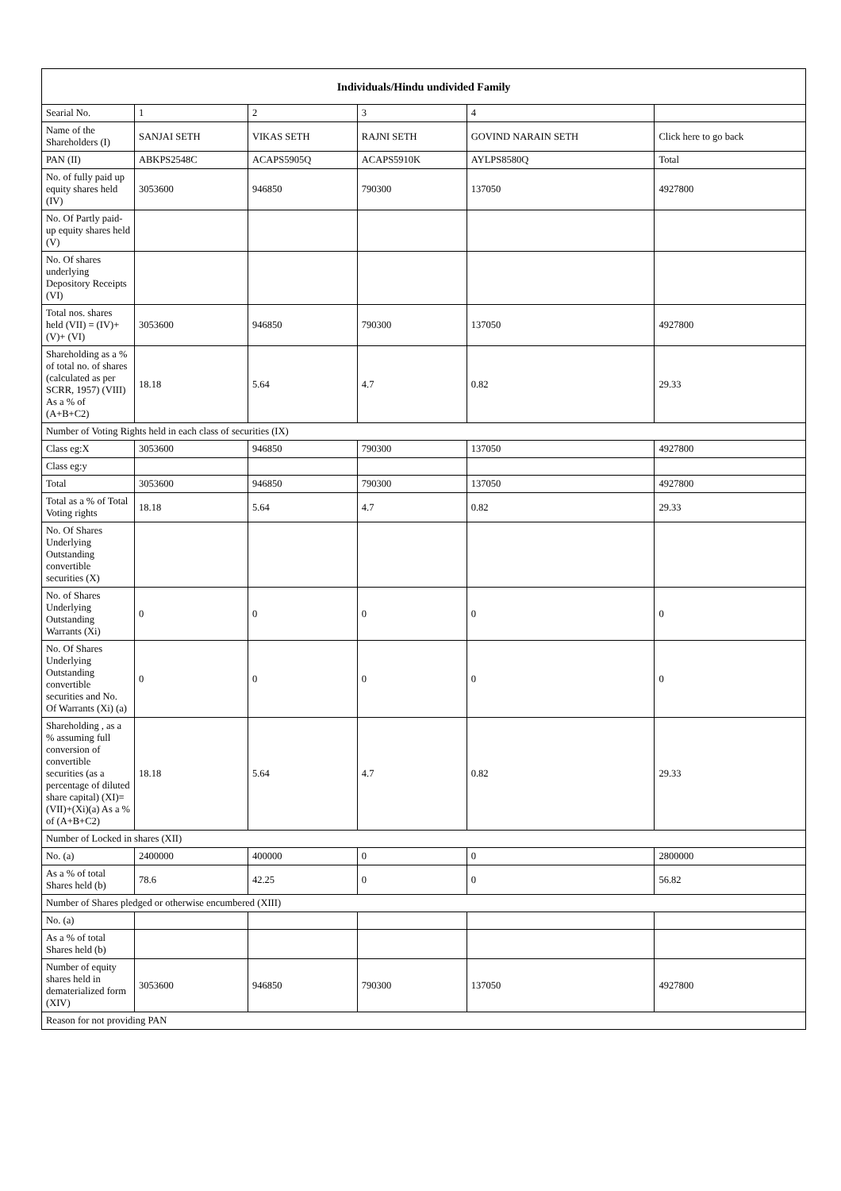| Individuals/Hindu undivided Family | | | | | |
| --- | --- | --- | --- | --- | --- |
| Searial No. | 1 | 2 | 3 | 4 | |
| Name of the Shareholders (I) | SANJAI SETH | VIKAS SETH | RAJNI SETH | GOVIND NARAIN SETH | Click here to go back |
| PAN (II) | ABKPS2548C | ACAPS5905Q | ACAPS5910K | AYLPS8580Q | Total |
| No. of fully paid up equity shares held (IV) | 3053600 | 946850 | 790300 | 137050 | 4927800 |
| No. Of Partly paid-up equity shares held (V) | | | | | |
| No. Of shares underlying Depository Receipts (VI) | | | | | |
| Total nos. shares held (VII) = (IV)+(V)+ (VI) | 3053600 | 946850 | 790300 | 137050 | 4927800 |
| Shareholding as a % of total no. of shares (calculated as per SCRR, 1957) (VIII) As a % of (A+B+C2) | 18.18 | 5.64 | 4.7 | 0.82 | 29.33 |
| Number of Voting Rights held in each class of securities (IX) | | | | | |
| Class eg:X | 3053600 | 946850 | 790300 | 137050 | 4927800 |
| Class eg:y | | | | | |
| Total | 3053600 | 946850 | 790300 | 137050 | 4927800 |
| Total as a % of Total Voting rights | 18.18 | 5.64 | 4.7 | 0.82 | 29.33 |
| No. Of Shares Underlying Outstanding convertible securities (X) | | | | | |
| No. of Shares Underlying Outstanding Warrants (Xi) | 0 | 0 | 0 | 0 | 0 |
| No. Of Shares Underlying Outstanding convertible securities and No. Of Warrants (Xi) (a) | 0 | 0 | 0 | 0 | 0 |
| Shareholding , as a % assuming full conversion of convertible securities (as a percentage of diluted share capital) (XI)= (VII)+(Xi)(a) As a % of (A+B+C2) | 18.18 | 5.64 | 4.7 | 0.82 | 29.33 |
| Number of Locked in shares (XII) | | | | | |
| No. (a) | 2400000 | 400000 | 0 | 0 | 2800000 |
| As a % of total Shares held (b) | 78.6 | 42.25 | 0 | 0 | 56.82 |
| Number of Shares pledged or otherwise encumbered (XIII) | | | | | |
| No. (a) | | | | | |
| As a % of total Shares held (b) | | | | | |
| Number of equity shares held in dematerialized form (XIV) | 3053600 | 946850 | 790300 | 137050 | 4927800 |
| Reason for not providing PAN | | | | | |